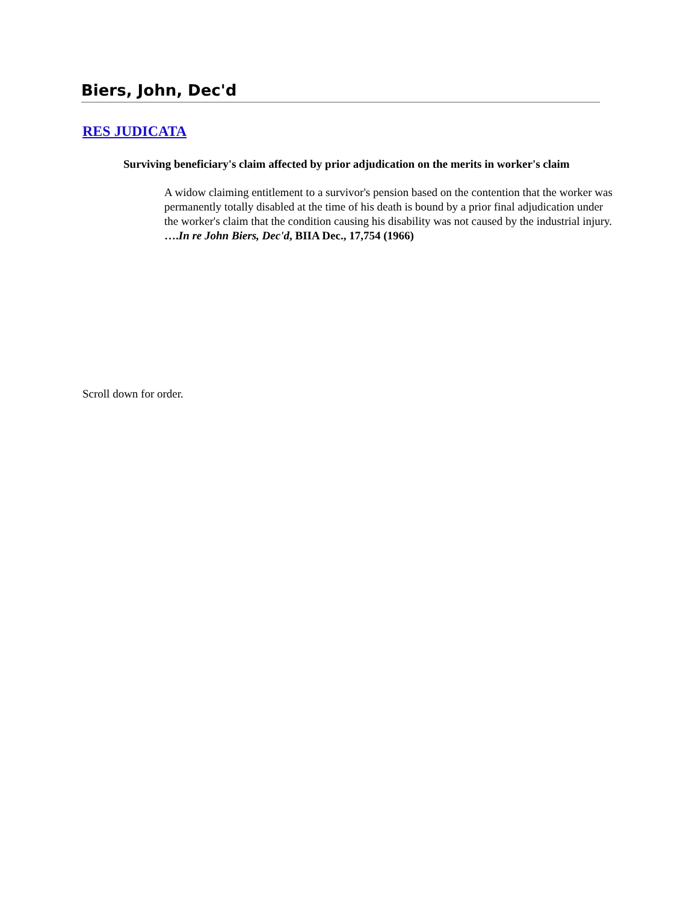Biers, John, Dec'd
RES JUDICATA
Surviving beneficiary's claim affected by prior adjudication on the merits in worker's claim
A widow claiming entitlement to a survivor's pension based on the contention that the worker was permanently totally disabled at the time of his death is bound by a prior final adjudication under the worker's claim that the condition causing his disability was not caused by the industrial injury. ….In re John Biers, Dec'd, BIIA Dec., 17,754 (1966)
Scroll down for order.